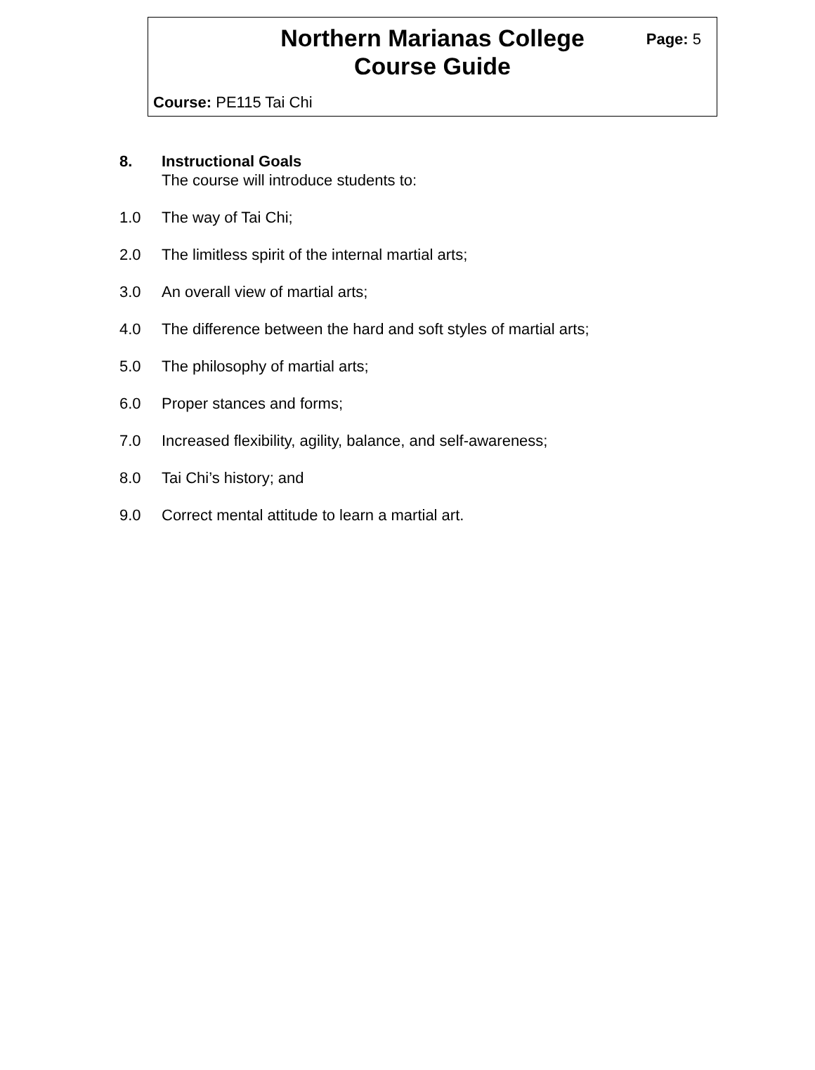Northern Marianas College
Course Guide
Page: 5
Course: PE115 Tai Chi
8. Instructional Goals
The course will introduce students to:
1.0 The way of Tai Chi;
2.0 The limitless spirit of the internal martial arts;
3.0 An overall view of martial arts;
4.0 The difference between the hard and soft styles of martial arts;
5.0 The philosophy of martial arts;
6.0 Proper stances and forms;
7.0 Increased flexibility, agility, balance, and self-awareness;
8.0 Tai Chi’s history; and
9.0 Correct mental attitude to learn a martial art.